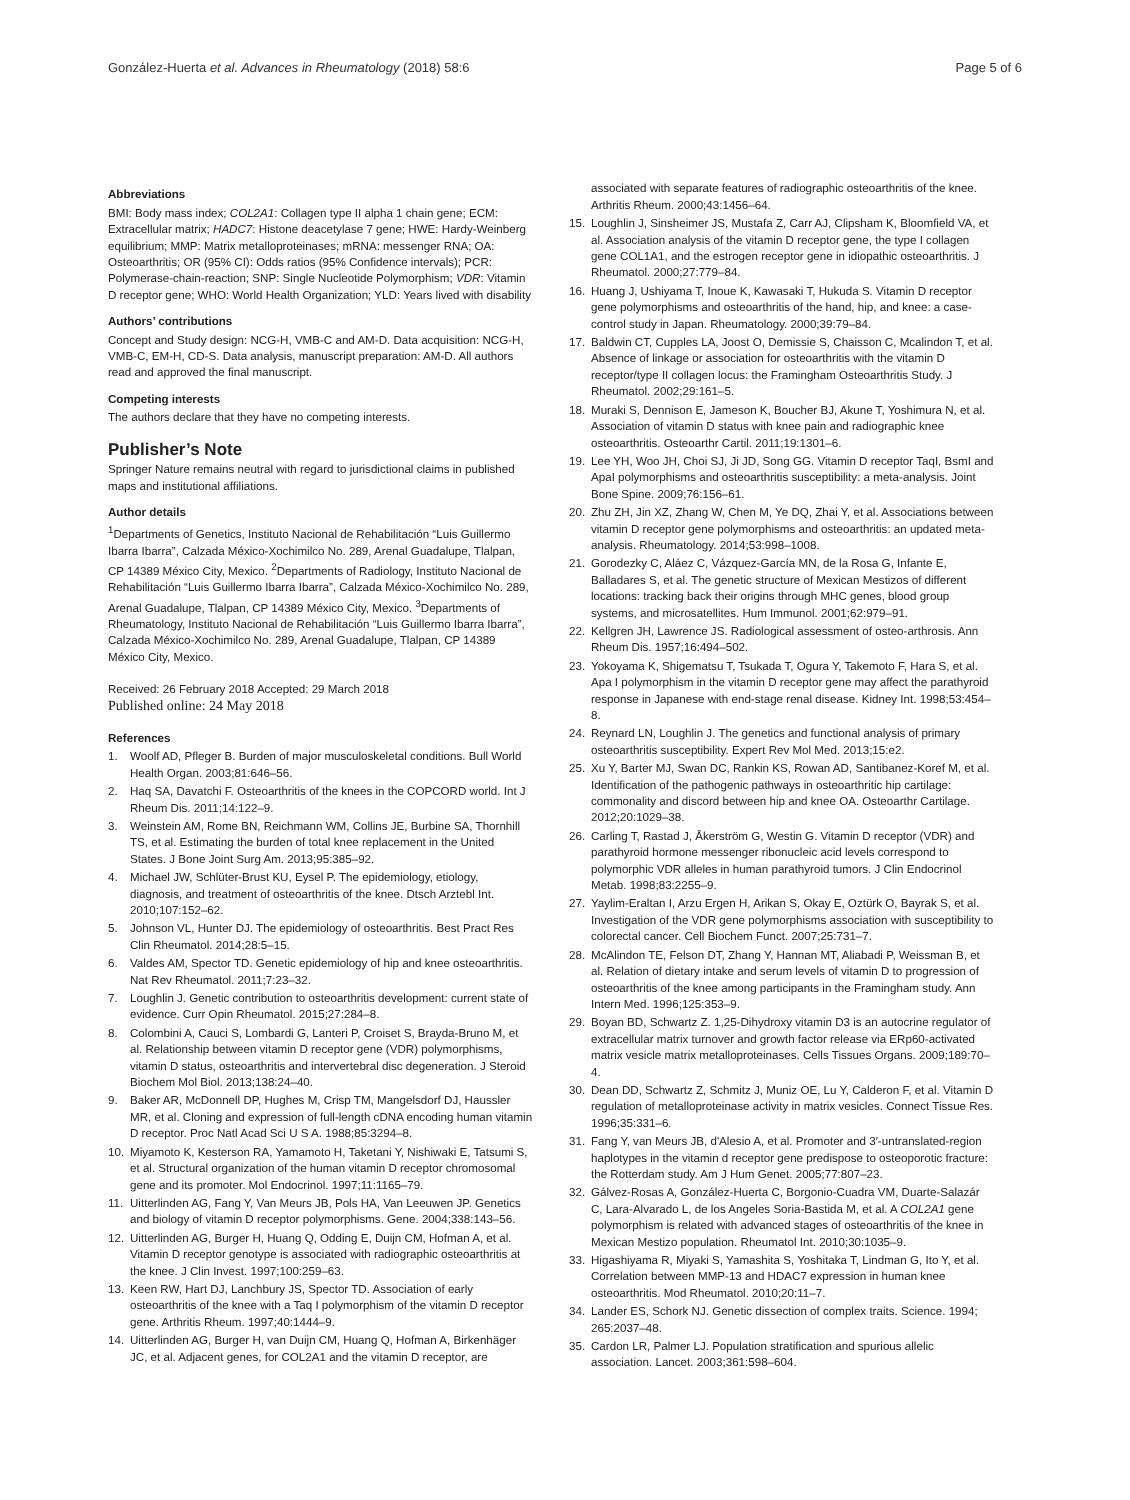González-Huerta et al. Advances in Rheumatology (2018) 58:6
Page 5 of 6
Abbreviations
BMI: Body mass index; COL2A1: Collagen type II alpha 1 chain gene; ECM: Extracellular matrix; HADC7: Histone deacetylase 7 gene; HWE: Hardy-Weinberg equilibrium; MMP: Matrix metalloproteinases; mRNA: messenger RNA; OA: Osteoarthritis; OR (95% CI): Odds ratios (95% Confidence intervals); PCR: Polymerase-chain-reaction; SNP: Single Nucleotide Polymorphism; VDR: Vitamin D receptor gene; WHO: World Health Organization; YLD: Years lived with disability
Authors’ contributions
Concept and Study design: NCG-H, VMB-C and AM-D. Data acquisition: NCG-H, VMB-C, EM-H, CD-S. Data analysis, manuscript preparation: AM-D. All authors read and approved the final manuscript.
Competing interests
The authors declare that they have no competing interests.
Publisher’s Note
Springer Nature remains neutral with regard to jurisdictional claims in published maps and institutional affiliations.
Author details
<sup>1</sup> Departments of Genetics, Instituto Nacional de Rehabilitación “Luis Guillermo Ibarra Ibarra”, Calzada México-Xochimilco No. 289, Arenal Guadalupe, Tlalpan, CP 14389 México City, Mexico. <sup>2</sup>Departments of Radiology, Instituto Nacional de Rehabilitación “Luis Guillermo Ibarra Ibarra”, Calzada México-Xochimilco No. 289, Arenal Guadalupe, Tlalpan, CP 14389 México City, Mexico. <sup>3</sup>Departments of Rheumatology, Instituto Nacional de Rehabilitación “Luis Guillermo Ibarra Ibarra”, Calzada México-Xochimilco No. 289, Arenal Guadalupe, Tlalpan, CP 14389 México City, Mexico.
Received: 26 February 2018 Accepted: 29 March 2018
Published online: 24 May 2018
References
1. Woolf AD, Pfleger B. Burden of major musculoskeletal conditions. Bull World Health Organ. 2003;81:646–56.
2. Haq SA, Davatchi F. Osteoarthritis of the knees in the COPCORD world. Int J Rheum Dis. 2011;14:122–9.
3. Weinstein AM, Rome BN, Reichmann WM, Collins JE, Burbine SA, Thornhill TS, et al. Estimating the burden of total knee replacement in the United States. J Bone Joint Surg Am. 2013;95:385–92.
4. Michael JW, Schlüter-Brust KU, Eysel P. The epidemiology, etiology, diagnosis, and treatment of osteoarthritis of the knee. Dtsch Arztebl Int. 2010;107:152–62.
5. Johnson VL, Hunter DJ. The epidemiology of osteoarthritis. Best Pract Res Clin Rheumatol. 2014;28:5–15.
6. Valdes AM, Spector TD. Genetic epidemiology of hip and knee osteoarthritis. Nat Rev Rheumatol. 2011;7:23–32.
7. Loughlin J. Genetic contribution to osteoarthritis development: current state of evidence. Curr Opin Rheumatol. 2015;27:284–8.
8. Colombini A, Cauci S, Lombardi G, Lanteri P, Croiset S, Brayda-Bruno M, et al. Relationship between vitamin D receptor gene (VDR) polymorphisms, vitamin D status, osteoarthritis and intervertebral disc degeneration. J Steroid Biochem Mol Biol. 2013;138:24–40.
9. Baker AR, McDonnell DP, Hughes M, Crisp TM, Mangelsdorf DJ, Haussler MR, et al. Cloning and expression of full-length cDNA encoding human vitamin D receptor. Proc Natl Acad Sci U S A. 1988;85:3294–8.
10. Miyamoto K, Kesterson RA, Yamamoto H, Taketani Y, Nishiwaki E, Tatsumi S, et al. Structural organization of the human vitamin D receptor chromosomal gene and its promoter. Mol Endocrinol. 1997;11:1165–79.
11. Uitterlinden AG, Fang Y, Van Meurs JB, Pols HA, Van Leeuwen JP. Genetics and biology of vitamin D receptor polymorphisms. Gene. 2004;338:143–56.
12. Uitterlinden AG, Burger H, Huang Q, Odding E, Duijn CM, Hofman A, et al. Vitamin D receptor genotype is associated with radiographic osteoarthritis at the knee. J Clin Invest. 1997;100:259–63.
13. Keen RW, Hart DJ, Lanchbury JS, Spector TD. Association of early osteoarthritis of the knee with a Taq I polymorphism of the vitamin D receptor gene. Arthritis Rheum. 1997;40:1444–9.
14. Uitterlinden AG, Burger H, van Duijn CM, Huang Q, Hofman A, Birkenhäger JC, et al. Adjacent genes, for COL2A1 and the vitamin D receptor, are
associated with separate features of radiographic osteoarthritis of the knee. Arthritis Rheum. 2000;43:1456–64.
15. Loughlin J, Sinsheimer JS, Mustafa Z, Carr AJ, Clipsham K, Bloomfield VA, et al. Association analysis of the vitamin D receptor gene, the type I collagen gene COL1A1, and the estrogen receptor gene in idiopathic osteoarthritis. J Rheumatol. 2000;27:779–84.
16. Huang J, Ushiyama T, Inoue K, Kawasaki T, Hukuda S. Vitamin D receptor gene polymorphisms and osteoarthritis of the hand, hip, and knee: a case-control study in Japan. Rheumatology. 2000;39:79–84.
17. Baldwin CT, Cupples LA, Joost O, Demissie S, Chaisson C, Mcalindon T, et al. Absence of linkage or association for osteoarthritis with the vitamin D receptor/type II collagen locus: the Framingham Osteoarthritis Study. J Rheumatol. 2002;29:161–5.
18. Muraki S, Dennison E, Jameson K, Boucher BJ, Akune T, Yoshimura N, et al. Association of vitamin D status with knee pain and radiographic knee osteoarthritis. Osteoarthr Cartil. 2011;19:1301–6.
19. Lee YH, Woo JH, Choi SJ, Ji JD, Song GG. Vitamin D receptor TaqI, BsmI and ApaI polymorphisms and osteoarthritis susceptibility: a meta-analysis. Joint Bone Spine. 2009;76:156–61.
20. Zhu ZH, Jin XZ, Zhang W, Chen M, Ye DQ, Zhai Y, et al. Associations between vitamin D receptor gene polymorphisms and osteoarthritis: an updated meta-analysis. Rheumatology. 2014;53:998–1008.
21. Gorodezky C, Aláez C, Vázquez-García MN, de la Rosa G, Infante E, Balladares S, et al. The genetic structure of Mexican Mestizos of different locations: tracking back their origins through MHC genes, blood group systems, and microsatellites. Hum Immunol. 2001;62:979–91.
22. Kellgren JH, Lawrence JS. Radiological assessment of osteo-arthrosis. Ann Rheum Dis. 1957;16:494–502.
23. Yokoyama K, Shigematsu T, Tsukada T, Ogura Y, Takemoto F, Hara S, et al. Apa I polymorphism in the vitamin D receptor gene may affect the parathyroid response in Japanese with end-stage renal disease. Kidney Int. 1998;53:454–8.
24. Reynard LN, Loughlin J. The genetics and functional analysis of primary osteoarthritis susceptibility. Expert Rev Mol Med. 2013;15:e2.
25. Xu Y, Barter MJ, Swan DC, Rankin KS, Rowan AD, Santibanez-Koref M, et al. Identification of the pathogenic pathways in osteoarthritic hip cartilage: commonality and discord between hip and knee OA. Osteoarthr Cartilage. 2012;20:1029–38.
26. Carling T, Rastad J, Åkerström G, Westin G. Vitamin D receptor (VDR) and parathyroid hormone messenger ribonucleic acid levels correspond to polymorphic VDR alleles in human parathyroid tumors. J Clin Endocrinol Metab. 1998;83:2255–9.
27. Yaylim-Eraltan I, Arzu Ergen H, Arikan S, Okay E, Oztürk O, Bayrak S, et al. Investigation of the VDR gene polymorphisms association with susceptibility to colorectal cancer. Cell Biochem Funct. 2007;25:731–7.
28. McAlindon TE, Felson DT, Zhang Y, Hannan MT, Aliabadi P, Weissman B, et al. Relation of dietary intake and serum levels of vitamin D to progression of osteoarthritis of the knee among participants in the Framingham study. Ann Intern Med. 1996;125:353–9.
29. Boyan BD, Schwartz Z. 1,25-Dihydroxy vitamin D3 is an autocrine regulator of extracellular matrix turnover and growth factor release via ERp60-activated matrix vesicle matrix metalloproteinases. Cells Tissues Organs. 2009;189:70–4.
30. Dean DD, Schwartz Z, Schmitz J, Muniz OE, Lu Y, Calderon F, et al. Vitamin D regulation of metalloproteinase activity in matrix vesicles. Connect Tissue Res. 1996;35:331–6.
31. Fang Y, van Meurs JB, d'Alesio A, et al. Promoter and 3′-untranslated-region haplotypes in the vitamin d receptor gene predispose to osteoporotic fracture: the Rotterdam study. Am J Hum Genet. 2005;77:807–23.
32. Gálvez-Rosas A, González-Huerta C, Borgonio-Cuadra VM, Duarte-Salazár C, Lara-Alvarado L, de los Angeles Soria-Bastida M, et al. A COL2A1 gene polymorphism is related with advanced stages of osteoarthritis of the knee in Mexican Mestizo population. Rheumatol Int. 2010;30:1035–9.
33. Higashiyama R, Miyaki S, Yamashita S, Yoshitaka T, Lindman G, Ito Y, et al. Correlation between MMP-13 and HDAC7 expression in human knee osteoarthritis. Mod Rheumatol. 2010;20:11–7.
34. Lander ES, Schork NJ. Genetic dissection of complex traits. Science. 1994; 265:2037–48.
35. Cardon LR, Palmer LJ. Population stratification and spurious allelic association. Lancet. 2003;361:598–604.